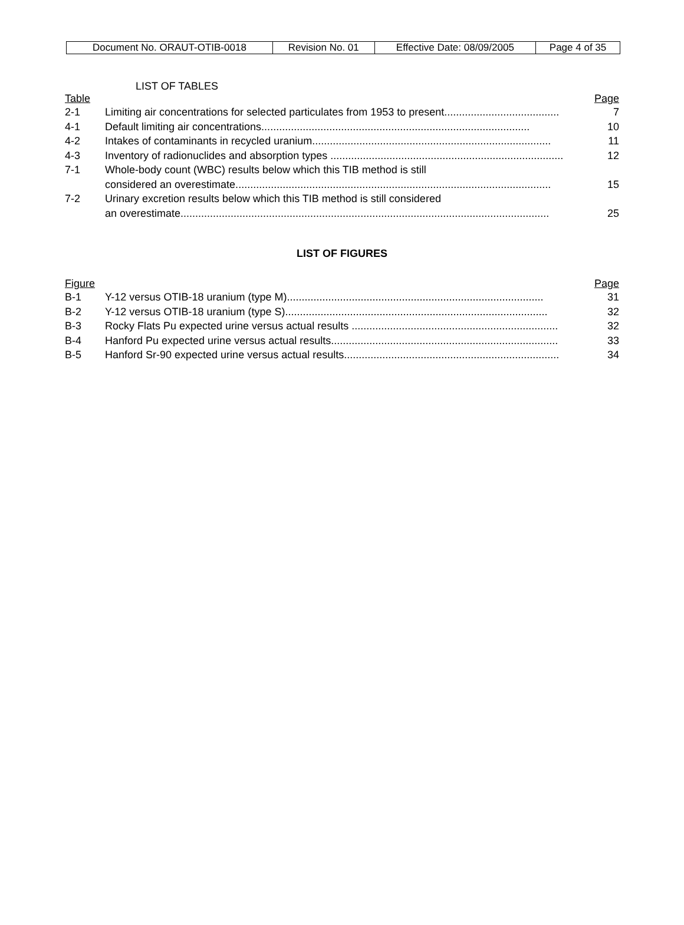| Document No. ORAUT-OTIB-0018 | Revision No. 01 | Effective Date: 08/09/2005 | Page 4 of 35 |
LIST OF TABLES
Table Page
2-1 Limiting air concentrations for selected particulates from 1953 to present....................................... 7
4-1 Default limiting air concentrations........................................................................................... 10
4-2 Intakes of contaminants in recycled uranium................................................................................. 11
4-3 Inventory of radionuclides and absorption types ............................................................................... 12
7-1 Whole-body count (WBC) results below which this TIB method is still
considered an overestimate...........................................................................................................
15
7-2 Urinary excretion results below which this TIB method is still considered
an overestimate.............................................................................................................................
25
LIST OF FIGURES
Figure Page
B-1 Y-12 versus OTIB-18 uranium (type M)....................................................................................... 31
B-2 Y-12 versus OTIB-18 uranium (type S)......................................................................................... 32
B-3 Rocky Flats Pu expected urine versus actual results ...................................................................... 32
B-4 Hanford Pu expected urine versus actual results............................................................................. 33
B-5 Hanford Sr-90 expected urine versus actual results......................................................................... 34